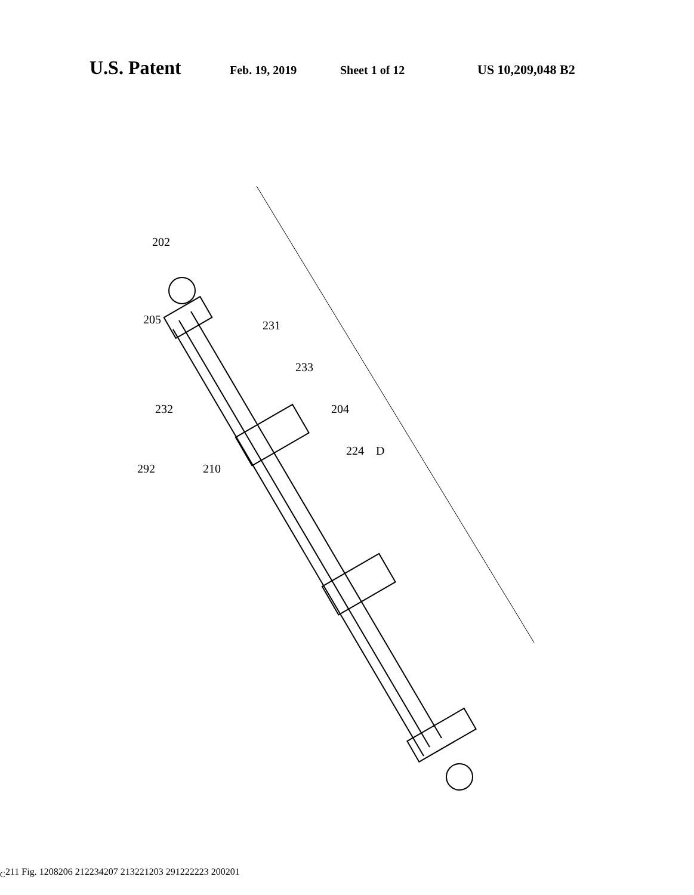U.S. Patent Feb. 19, 2019 Sheet 1 of 12 US 10,209,048 B2
202
205
231
233
232
204
292
210
224
DC
211
Fig. 1
208
206
212
234
207
213
221
203
291
222
223
200
201